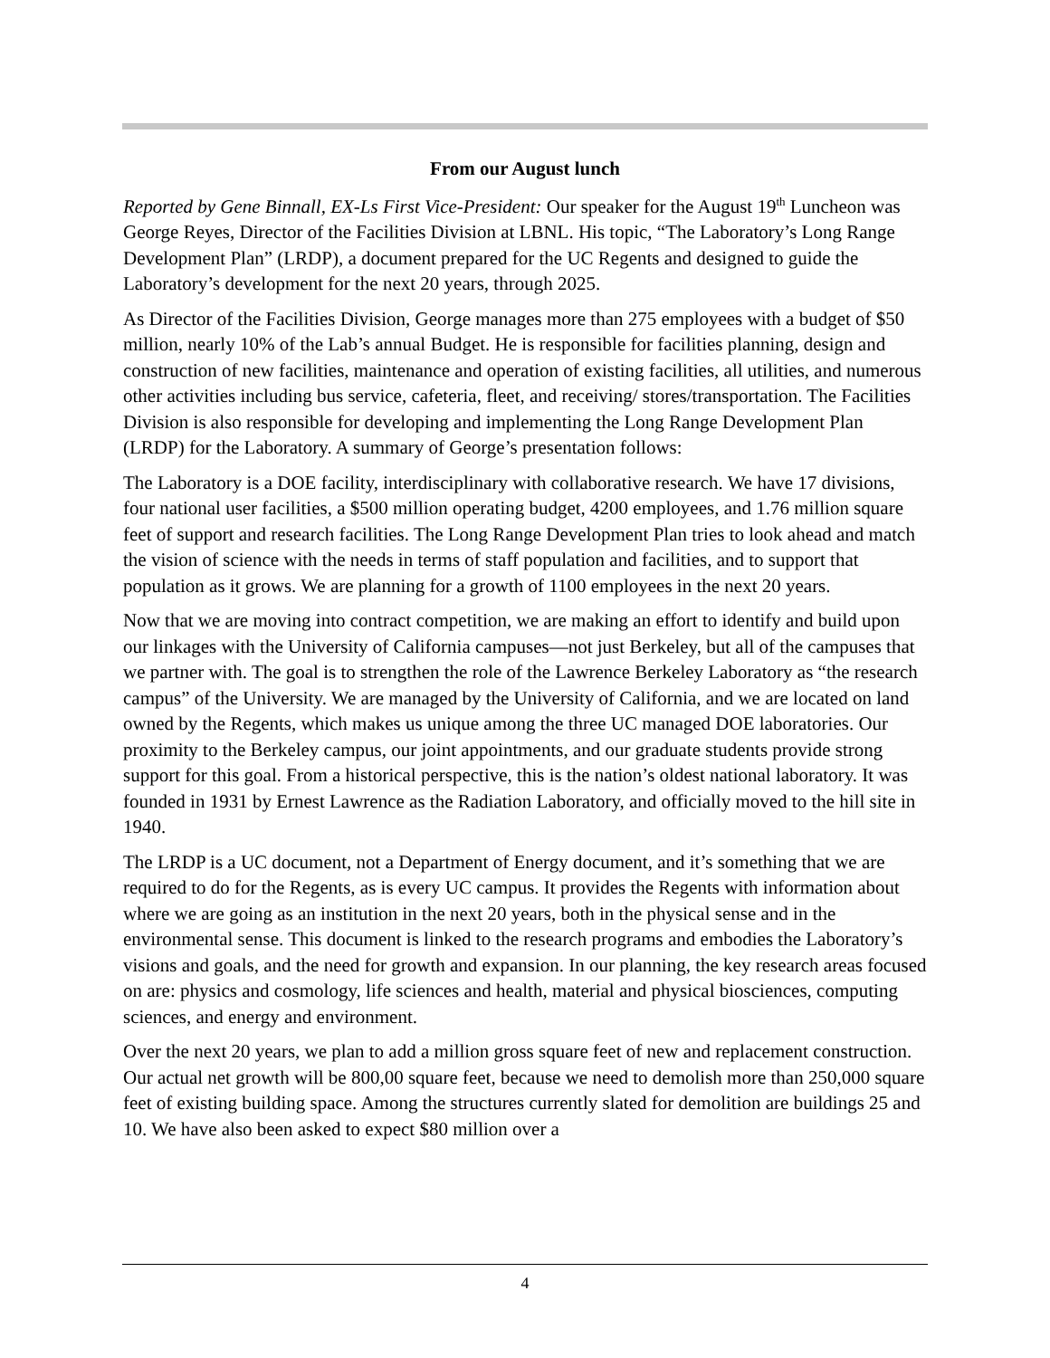From our August lunch
Reported by Gene Binnall, EX-Ls First Vice-President: Our speaker for the August 19<sup>th</sup> Luncheon was George Reyes, Director of the Facilities Division at LBNL. His topic, “The Laboratory’s Long Range Development Plan” (LRDP), a document prepared for the UC Regents and designed to guide the Laboratory’s development for the next 20 years, through 2025.
As Director of the Facilities Division, George manages more than 275 employees with a budget of $50 million, nearly 10% of the Lab’s annual Budget. He is responsible for facilities planning, design and construction of new facilities, maintenance and operation of existing facilities, all utilities, and numerous other activities including bus service, cafeteria, fleet, and receiving/ stores/transportation. The Facilities Division is also responsible for developing and implementing the Long Range Development Plan (LRDP) for the Laboratory. A summary of George’s presentation follows:
The Laboratory is a DOE facility, interdisciplinary with collaborative research. We have 17 divisions, four national user facilities, a $500 million operating budget, 4200 employees, and 1.76 million square feet of support and research facilities. The Long Range Development Plan tries to look ahead and match the vision of science with the needs in terms of staff population and facilities, and to support that population as it grows. We are planning for a growth of 1100 employees in the next 20 years.
Now that we are moving into contract competition, we are making an effort to identify and build upon our linkages with the University of California campuses—not just Berkeley, but all of the campuses that we partner with. The goal is to strengthen the role of the Lawrence Berkeley Laboratory as “the research campus” of the University. We are managed by the University of California, and we are located on land owned by the Regents, which makes us unique among the three UC managed DOE laboratories. Our proximity to the Berkeley campus, our joint appointments, and our graduate students provide strong support for this goal. From a historical perspective, this is the nation’s oldest national laboratory. It was founded in 1931 by Ernest Lawrence as the Radiation Laboratory, and officially moved to the hill site in 1940.
The LRDP is a UC document, not a Department of Energy document, and it’s something that we are required to do for the Regents, as is every UC campus. It provides the Regents with information about where we are going as an institution in the next 20 years, both in the physical sense and in the environmental sense. This document is linked to the research programs and embodies the Laboratory’s visions and goals, and the need for growth and expansion. In our planning, the key research areas focused on are: physics and cosmology, life sciences and health, material and physical biosciences, computing sciences, and energy and environment.
Over the next 20 years, we plan to add a million gross square feet of new and replacement construction. Our actual net growth will be 800,00 square feet, because we need to demolish more than 250,000 square feet of existing building space. Among the structures currently slated for demolition are buildings 25 and 10. We have also been asked to expect $80 million over a
4